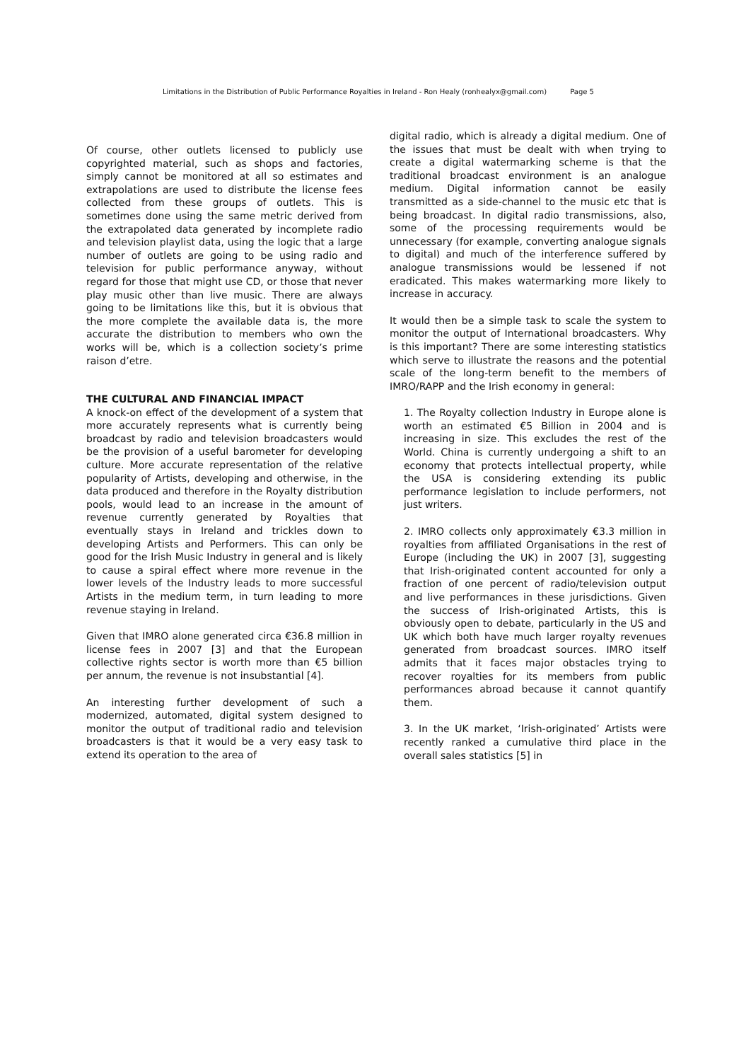Limitations in the Distribution of Public Performance Royalties in Ireland - Ron Healy (ronhealyx@gmail.com) Page 5
Of course, other outlets licensed to publicly use copyrighted material, such as shops and factories, simply cannot be monitored at all so estimates and extrapolations are used to distribute the license fees collected from these groups of outlets. This is sometimes done using the same metric derived from the extrapolated data generated by incomplete radio and television playlist data, using the logic that a large number of outlets are going to be using radio and television for public performance anyway, without regard for those that might use CD, or those that never play music other than live music. There are always going to be limitations like this, but it is obvious that the more complete the available data is, the more accurate the distribution to members who own the works will be, which is a collection society’s prime raison d’etre.
THE CULTURAL AND FINANCIAL IMPACT
A knock-on effect of the development of a system that more accurately represents what is currently being broadcast by radio and television broadcasters would be the provision of a useful barometer for developing culture. More accurate representation of the relative popularity of Artists, developing and otherwise, in the data produced and therefore in the Royalty distribution pools, would lead to an increase in the amount of revenue currently generated by Royalties that eventually stays in Ireland and trickles down to developing Artists and Performers. This can only be good for the Irish Music Industry in general and is likely to cause a spiral effect where more revenue in the lower levels of the Industry leads to more successful Artists in the medium term, in turn leading to more revenue staying in Ireland.
Given that IMRO alone generated circa €36.8 million in license fees in 2007 [3] and that the European collective rights sector is worth more than €5 billion per annum, the revenue is not insubstantial [4].
An interesting further development of such a modernized, automated, digital system designed to monitor the output of traditional radio and television broadcasters is that it would be a very easy task to extend its operation to the area of
digital radio, which is already a digital medium. One of the issues that must be dealt with when trying to create a digital watermarking scheme is that the traditional broadcast environment is an analogue medium. Digital information cannot be easily transmitted as a side-channel to the music etc that is being broadcast. In digital radio transmissions, also, some of the processing requirements would be unnecessary (for example, converting analogue signals to digital) and much of the interference suffered by analogue transmissions would be lessened if not eradicated. This makes watermarking more likely to increase in accuracy.
It would then be a simple task to scale the system to monitor the output of International broadcasters. Why is this important? There are some interesting statistics which serve to illustrate the reasons and the potential scale of the long-term benefit to the members of IMRO/RAPP and the Irish economy in general:
1. The Royalty collection Industry in Europe alone is worth an estimated €5 Billion in 2004 and is increasing in size. This excludes the rest of the World. China is currently undergoing a shift to an economy that protects intellectual property, while the USA is considering extending its public performance legislation to include performers, not just writers.
2. IMRO collects only approximately €3.3 million in royalties from affiliated Organisations in the rest of Europe (including the UK) in 2007 [3], suggesting that Irish-originated content accounted for only a fraction of one percent of radio/television output and live performances in these jurisdictions. Given the success of Irish-originated Artists, this is obviously open to debate, particularly in the US and UK which both have much larger royalty revenues generated from broadcast sources. IMRO itself admits that it faces major obstacles trying to recover royalties for its members from public performances abroad because it cannot quantify them.
3. In the UK market, ‘Irish-originated’ Artists were recently ranked a cumulative third place in the overall sales statistics [5] in